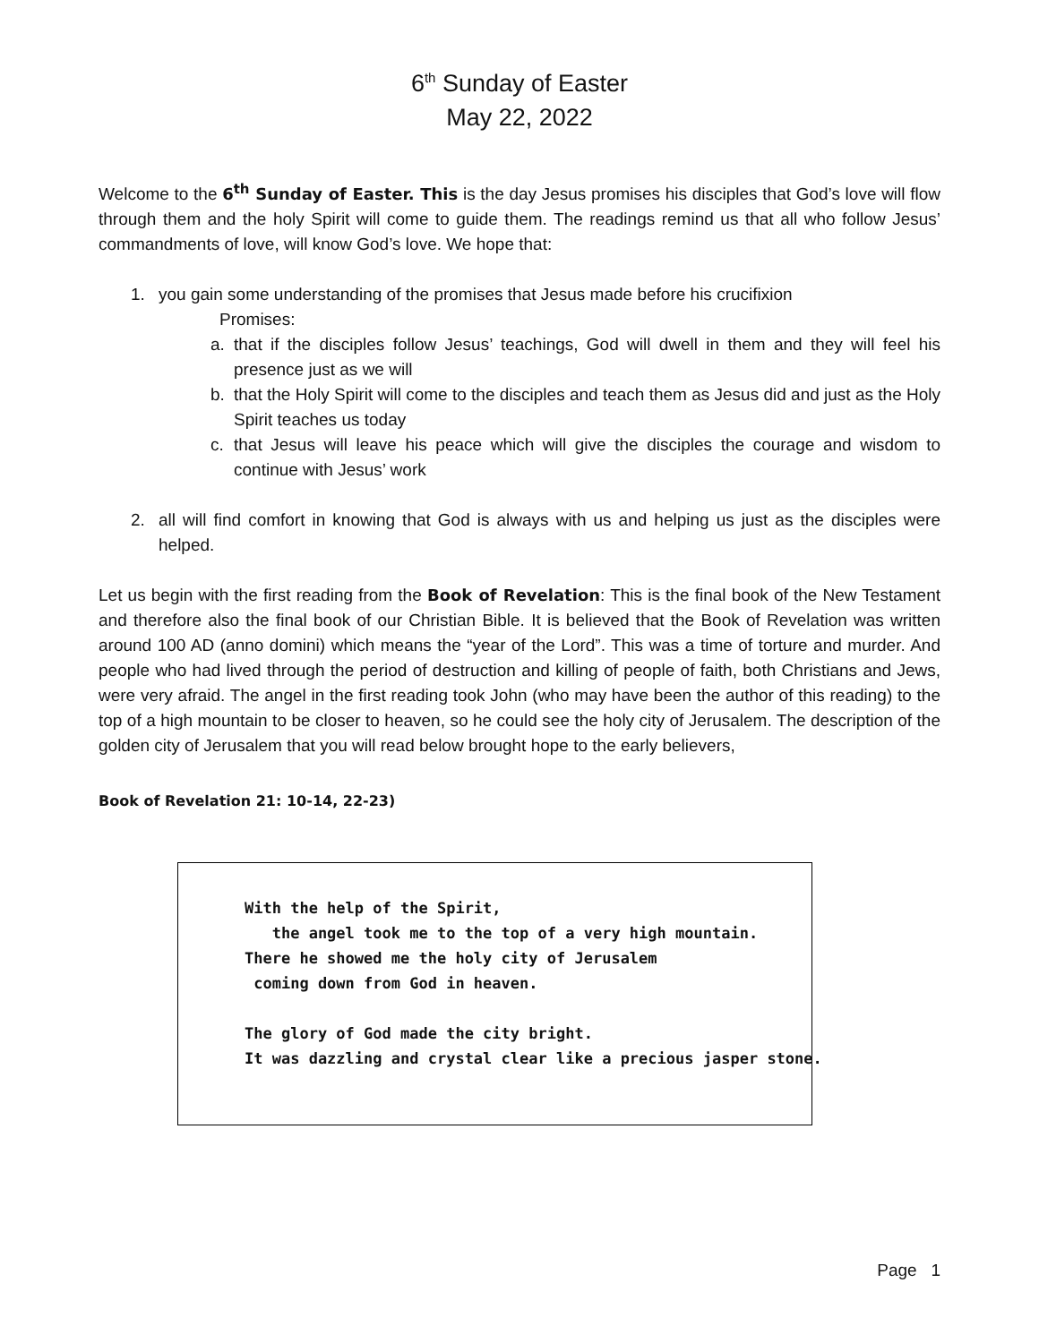6<sup>th</sup> Sunday of Easter
May 22, 2022
Welcome to the 6<sup>th</sup> Sunday of Easter. This is the day Jesus promises his disciples that God’s love will flow through them and the holy Spirit will come to guide them. The readings remind us that all who follow Jesus’ commandments of love, will know God’s love. We hope that:
1. you gain some understanding of the promises that Jesus made before his crucifixion
Promises:
a. that if the disciples follow Jesus’ teachings, God will dwell in them and they will feel his presence just as we will
b. that the Holy Spirit will come to the disciples and teach them as Jesus did and just as the Holy Spirit teaches us today
c. that Jesus will leave his peace which will give the disciples the courage and wisdom to continue with Jesus’ work
2. all will find comfort in knowing that God is always with us and helping us just as the disciples were helped.
Let us begin with the first reading from the Book of Revelation: This is the final book of the New Testament and therefore also the final book of our Christian Bible. It is believed that the Book of Revelation was written around 100 AD (anno domini) which means the “year of the Lord”. This was a time of torture and murder. And people who had lived through the period of destruction and killing of people of faith, both Christians and Jews, were very afraid. The angel in the first reading took John (who may have been the author of this reading) to the top of a high mountain to be closer to heaven, so he could see the holy city of Jerusalem. The description of the golden city of Jerusalem that you will read below brought hope to the early believers,
Book of Revelation 21: 10-14, 22-23)
With the help of the Spirit, the angel took me to the top of a very high mountain. There he showed me the holy city of Jerusalem coming down from God in heaven. The glory of God made the city bright. It was dazzling and crystal clear like a precious jasper stone.
Page 1